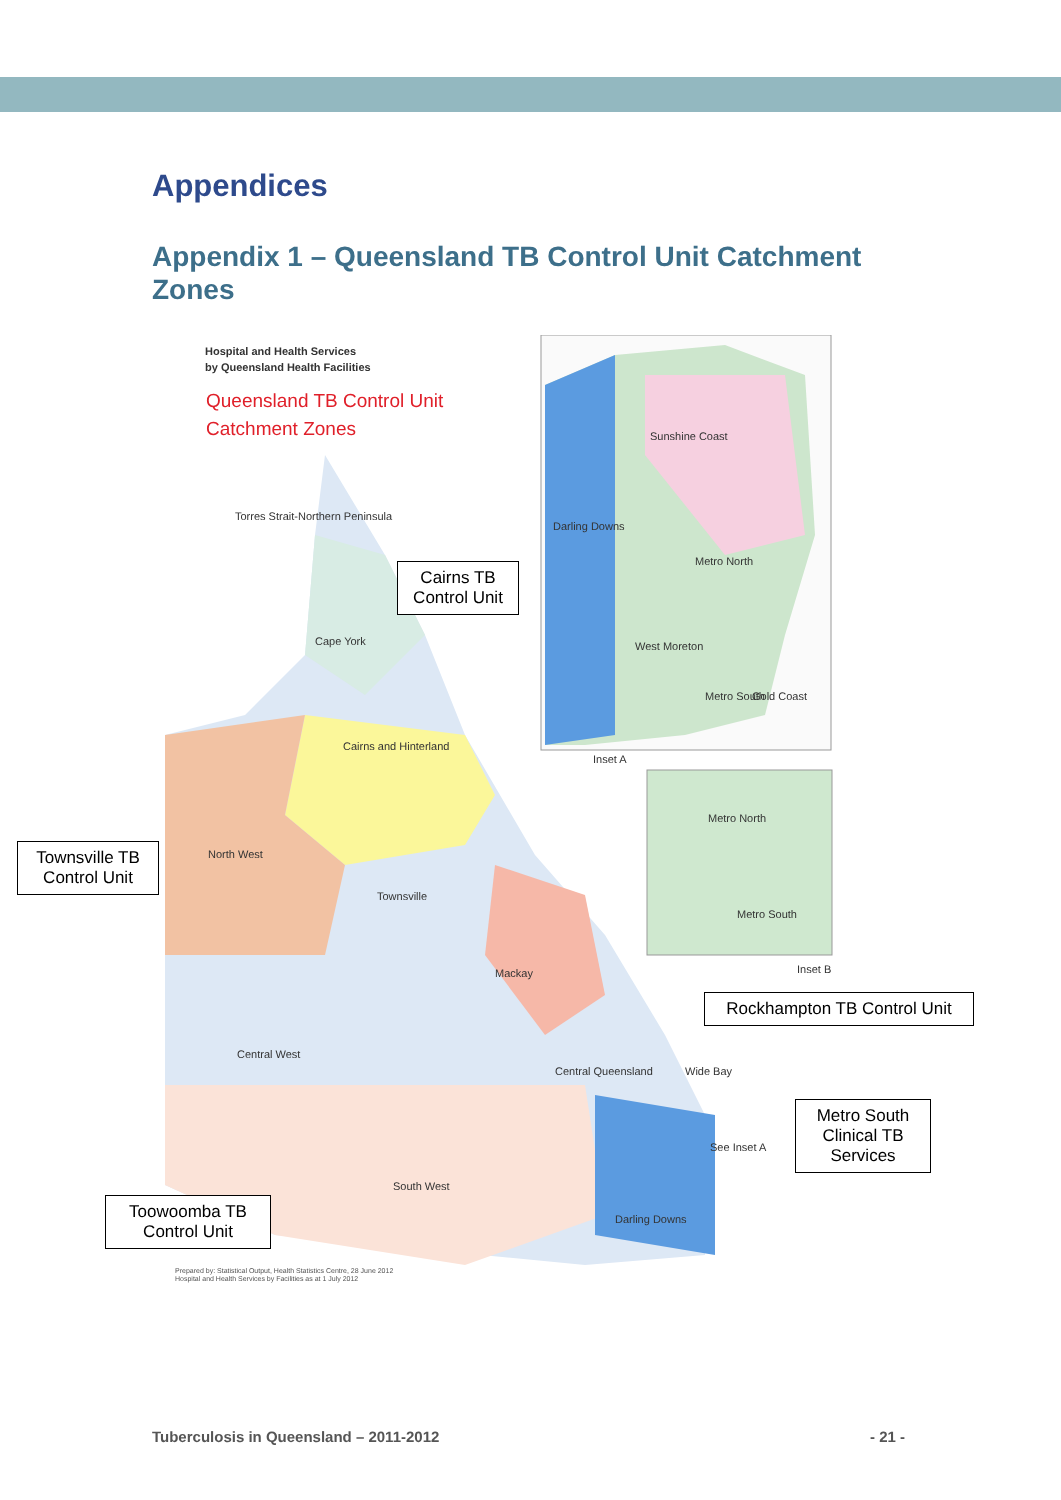Appendices
Appendix 1 – Queensland TB Control Unit Catchment Zones
Hospital and Health Services
by Queensland Health Facilities
Queensland TB Control Unit
Catchment Zones
Torres Strait-Northern Peninsula
Cape York
Cairns and Hinterland
North West
Townsville
Mackay
Central West
Central Queensland
Wide Bay
South West
Darling Downs
Sunshine Coast
Darling Downs
Metro North
West Moreton
Metro South
Gold Coast
Inset A
Metro North
Metro South
Inset B
See Inset A
Prepared by: Statistical Output, Health Statistics Centre, 28 June 2012
Hospital and Health Services by Facilities as at 1 July 2012
Cairns TB Control Unit
Townsville TB Control Unit
Rockhampton TB Control Unit
Metro South Clinical TB Services
Toowoomba TB Control Unit
Tuberculosis in Queensland – 2011-2012
- 21 -